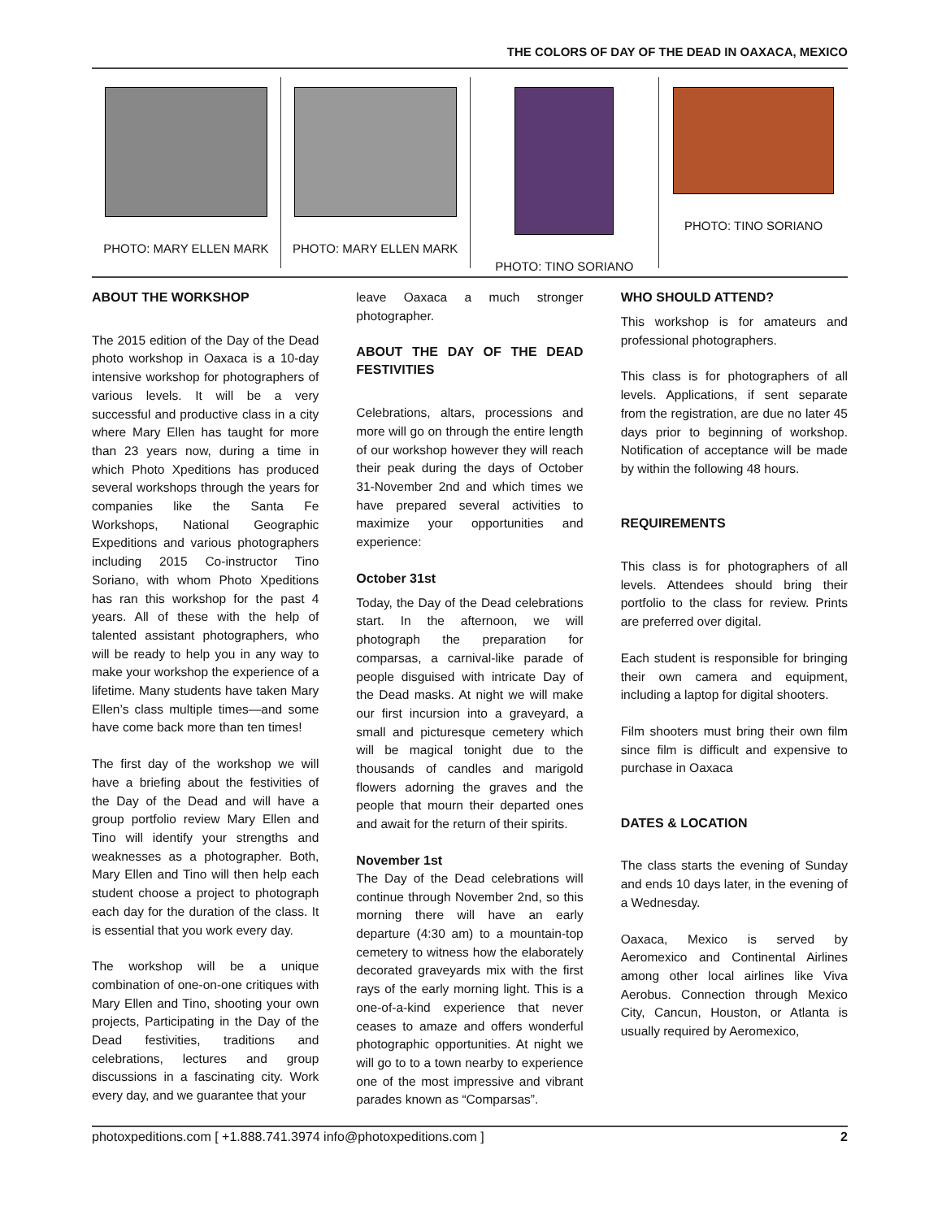THE COLORS OF DAY OF THE DEAD IN OAXACA, MEXICO
PHOTO: MARY ELLEN MARK PHOTO: MARY ELLEN MARK PHOTO: TINO SORIANO PHOTO: TINO SORIANO
ABOUT THE WORKSHOP
The 2015 edition of the Day of the Dead photo workshop in Oaxaca is a 10-day intensive workshop for photographers of various levels. It will be a very successful and productive class in a city where Mary Ellen has taught for more than 23 years now, during a time in which Photo Xpeditions has produced several workshops through the years for companies like the Santa Fe Workshops, National Geographic Expeditions and various photographers including 2015 Co-instructor Tino Soriano, with whom Photo Xpeditions has ran this workshop for the past 4 years. All of these with the help of talented assistant photographers, who will be ready to help you in any way to make your workshop the experience of a lifetime. Many students have taken Mary Ellen’s class multiple times—and some have come back more than ten times!
The first day of the workshop we will have a briefing about the festivities of the Day of the Dead and will have a group portfolio review Mary Ellen and Tino will identify your strengths and weaknesses as a photographer. Both, Mary Ellen and Tino will then help each student choose a project to photograph each day for the duration of the class. It is essential that you work every day.
The workshop will be a unique combination of one-on-one critiques with Mary Ellen and Tino, shooting your own projects, Participating in the Day of the Dead festivities, traditions and celebrations, lectures and group discussions in a fascinating city. Work every day, and we guarantee that your
leave Oaxaca a much stronger photographer.
ABOUT THE DAY OF THE DEAD FESTIVITIES
Celebrations, altars, processions and more will go on through the entire length of our workshop however they will reach their peak during the days of October 31-November 2nd and which times we have prepared several activities to maximize your opportunities and experience:
October 31st
Today, the Day of the Dead celebrations start. In the afternoon, we will photograph the preparation for comparsas, a carnival-like parade of people disguised with intricate Day of the Dead masks. At night we will make our first incursion into a graveyard, a small and picturesque cemetery which will be magical tonight due to the thousands of candles and marigold flowers adorning the graves and the people that mourn their departed ones and await for the return of their spirits.
November 1st
The Day of the Dead celebrations will continue through November 2nd, so this morning there will have an early departure (4:30 am) to a mountain-top cemetery to witness how the elaborately decorated graveyards mix with the first rays of the early morning light. This is a one-of-a-kind experience that never ceases to amaze and offers wonderful photographic opportunities. At night we will go to to a town nearby to experience one of the most impressive and vibrant parades known as “Comparsas”.
WHO SHOULD ATTEND?
This workshop is for amateurs and professional photographers.
This class is for photographers of all levels. Applications, if sent separate from the registration, are due no later 45 days prior to beginning of workshop. Notification of acceptance will be made by within the following 48 hours.
REQUIREMENTS
This class is for photographers of all levels. Attendees should bring their portfolio to the class for review. Prints are preferred over digital.
Each student is responsible for bringing their own camera and equipment, including a laptop for digital shooters.
Film shooters must bring their own film since film is difficult and expensive to purchase in Oaxaca
DATES & LOCATION
The class starts the evening of Sunday and ends 10 days later, in the evening of a Wednesday.
Oaxaca, Mexico is served by Aeromexico and Continental Airlines among other local airlines like Viva Aerobus. Connection through Mexico City, Cancun, Houston, or Atlanta is usually required by Aeromexico,
photoxpeditions.com [ +1.888.741.3974 info@photoxpeditions.com ] 2